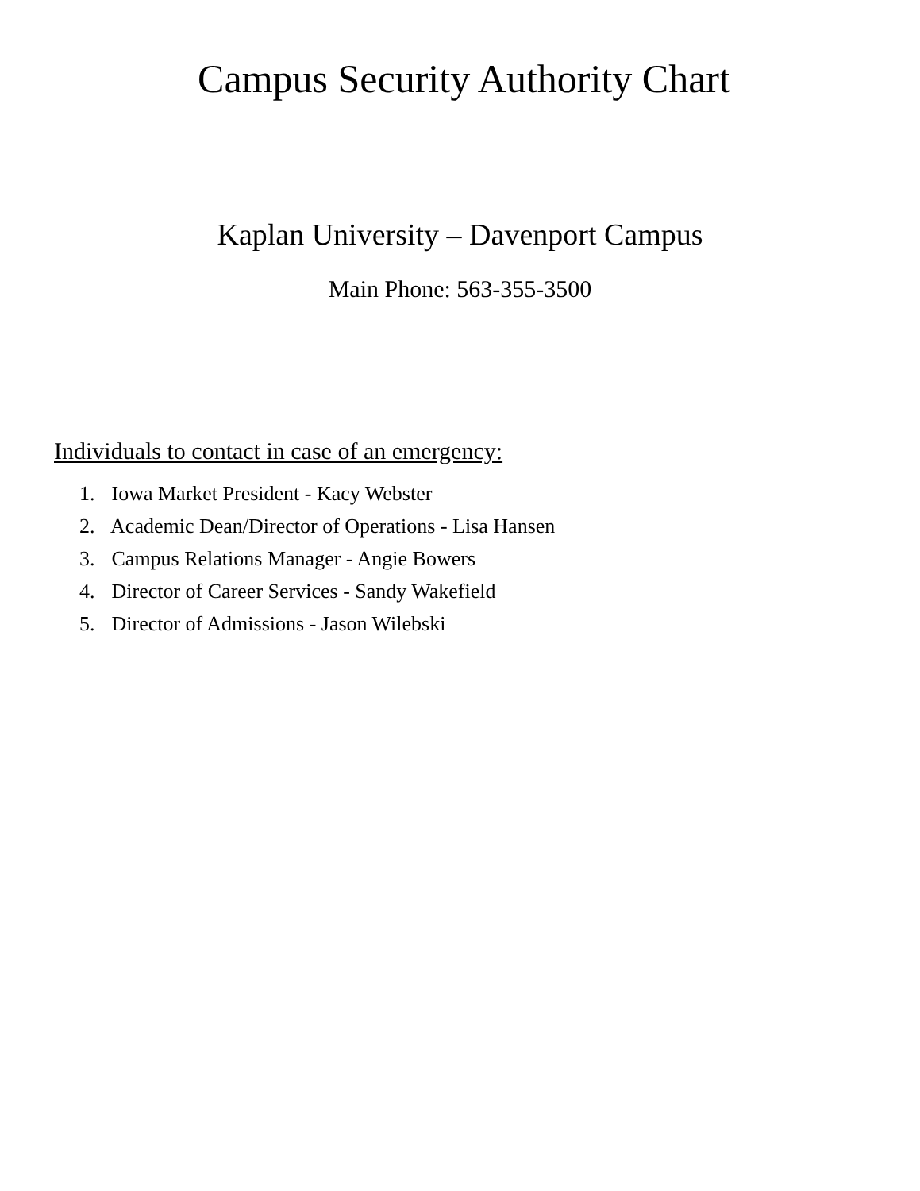Campus Security Authority Chart
Kaplan University – Davenport Campus
Main Phone: 563-355-3500
Individuals to contact in case of an emergency:
1. Iowa Market President - Kacy Webster
2. Academic Dean/Director of Operations - Lisa Hansen
3. Campus Relations Manager - Angie Bowers
4. Director of Career Services - Sandy Wakefield
5. Director of Admissions - Jason Wilebski